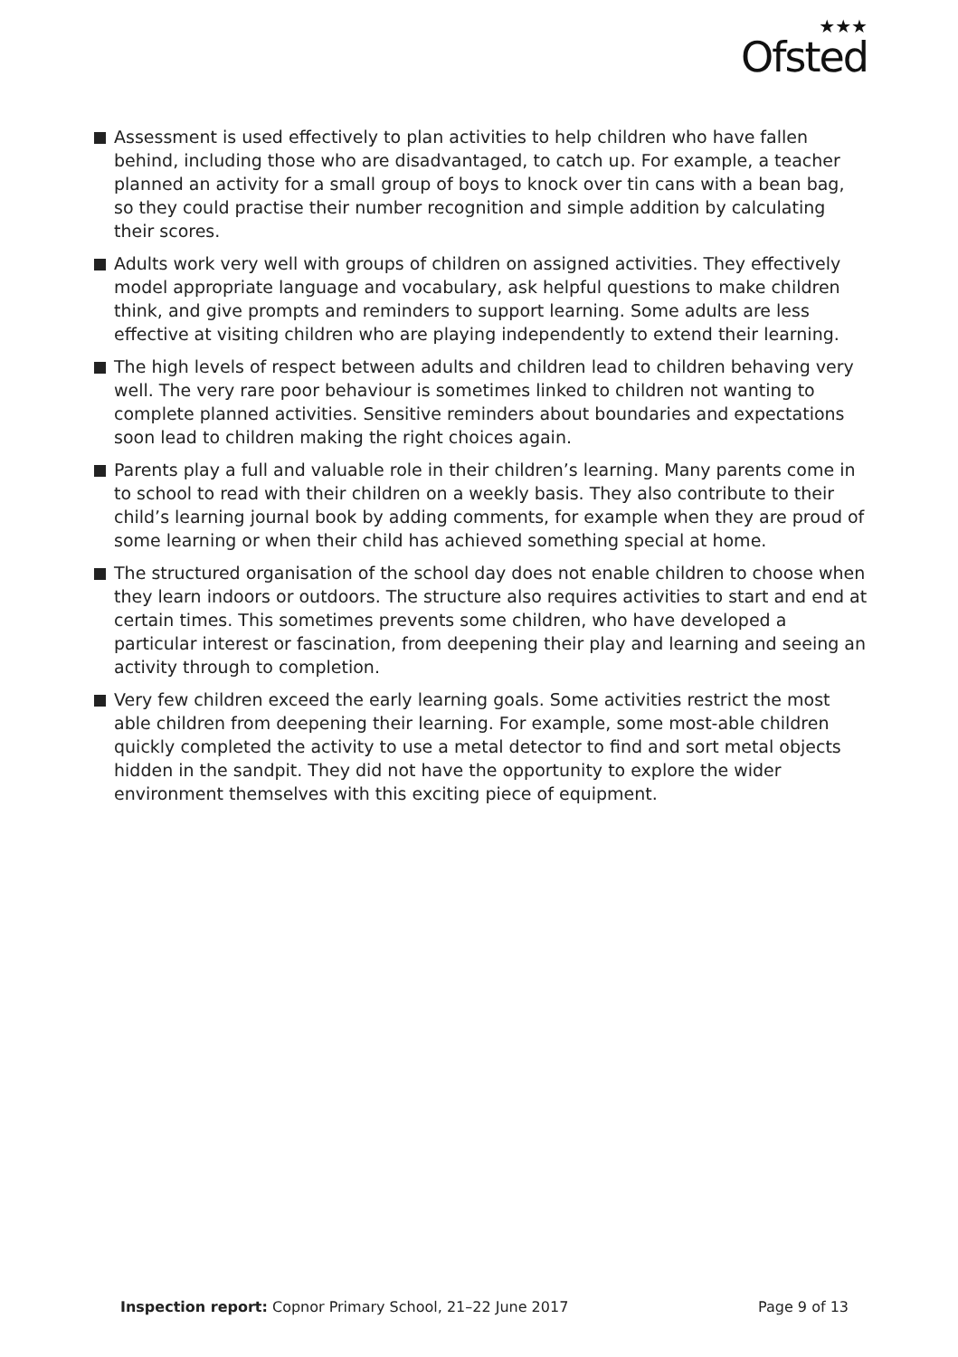★★★
Ofsted
Assessment is used effectively to plan activities to help children who have fallen behind, including those who are disadvantaged, to catch up. For example, a teacher planned an activity for a small group of boys to knock over tin cans with a bean bag, so they could practise their number recognition and simple addition by calculating their scores.
Adults work very well with groups of children on assigned activities. They effectively model appropriate language and vocabulary, ask helpful questions to make children think, and give prompts and reminders to support learning. Some adults are less effective at visiting children who are playing independently to extend their learning.
The high levels of respect between adults and children lead to children behaving very well. The very rare poor behaviour is sometimes linked to children not wanting to complete planned activities. Sensitive reminders about boundaries and expectations soon lead to children making the right choices again.
Parents play a full and valuable role in their children’s learning. Many parents come in to school to read with their children on a weekly basis. They also contribute to their child’s learning journal book by adding comments, for example when they are proud of some learning or when their child has achieved something special at home.
The structured organisation of the school day does not enable children to choose when they learn indoors or outdoors. The structure also requires activities to start and end at certain times. This sometimes prevents some children, who have developed a particular interest or fascination, from deepening their play and learning and seeing an activity through to completion.
Very few children exceed the early learning goals. Some activities restrict the most able children from deepening their learning. For example, some most-able children quickly completed the activity to use a metal detector to find and sort metal objects hidden in the sandpit. They did not have the opportunity to explore the wider environment themselves with this exciting piece of equipment.
Inspection report: Copnor Primary School, 21–22 June 2017
Page 9 of 13